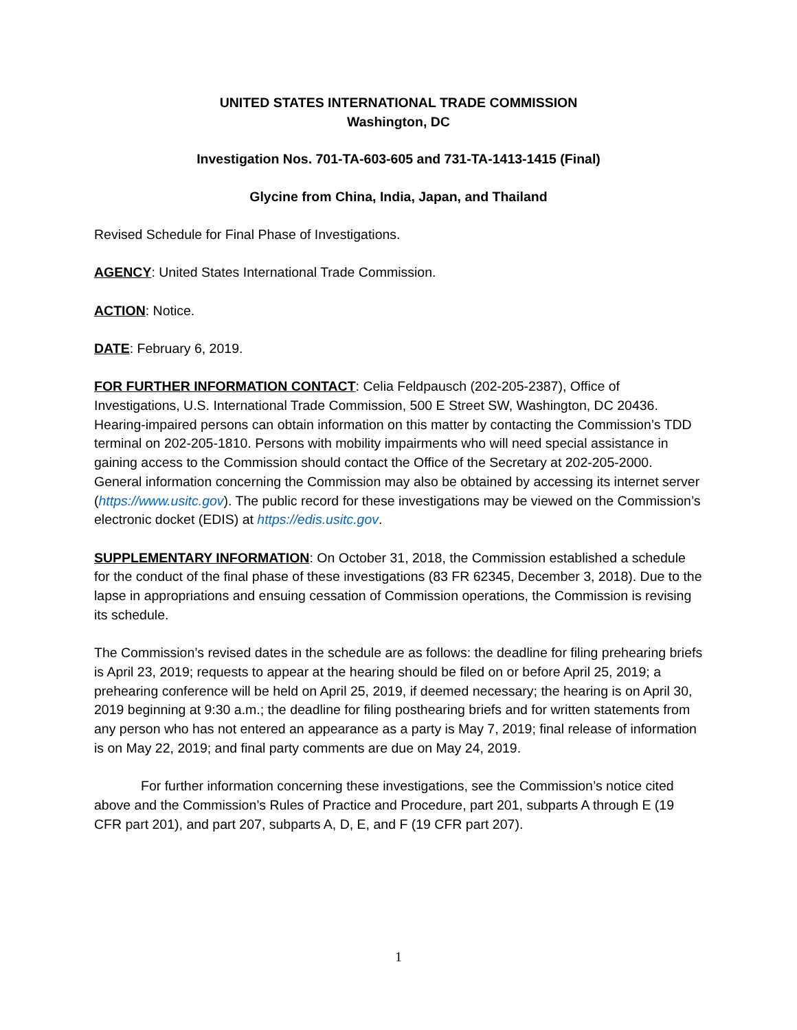UNITED STATES INTERNATIONAL TRADE COMMISSION
Washington, DC
Investigation Nos. 701-TA-603-605 and 731-TA-1413-1415 (Final)
Glycine from China, India, Japan, and Thailand
Revised Schedule for Final Phase of Investigations.
AGENCY: United States International Trade Commission.
ACTION: Notice.
DATE: February 6, 2019.
FOR FURTHER INFORMATION CONTACT: Celia Feldpausch (202-205-2387), Office of Investigations, U.S. International Trade Commission, 500 E Street SW, Washington, DC 20436. Hearing-impaired persons can obtain information on this matter by contacting the Commission’s TDD terminal on 202-205-1810. Persons with mobility impairments who will need special assistance in gaining access to the Commission should contact the Office of the Secretary at 202-205-2000. General information concerning the Commission may also be obtained by accessing its internet server (https://www.usitc.gov). The public record for these investigations may be viewed on the Commission’s electronic docket (EDIS) at https://edis.usitc.gov.
SUPPLEMENTARY INFORMATION: On October 31, 2018, the Commission established a schedule for the conduct of the final phase of these investigations (83 FR 62345, December 3, 2018). Due to the lapse in appropriations and ensuing cessation of Commission operations, the Commission is revising its schedule.
The Commission’s revised dates in the schedule are as follows: the deadline for filing prehearing briefs is April 23, 2019; requests to appear at the hearing should be filed on or before April 25, 2019; a prehearing conference will be held on April 25, 2019, if deemed necessary; the hearing is on April 30, 2019 beginning at 9:30 a.m.; the deadline for filing posthearing briefs and for written statements from any person who has not entered an appearance as a party is May 7, 2019; final release of information is on May 22, 2019; and final party comments are due on May 24, 2019.
For further information concerning these investigations, see the Commission’s notice cited above and the Commission’s Rules of Practice and Procedure, part 201, subparts A through E (19 CFR part 201), and part 207, subparts A, D, E, and F (19 CFR part 207).
1